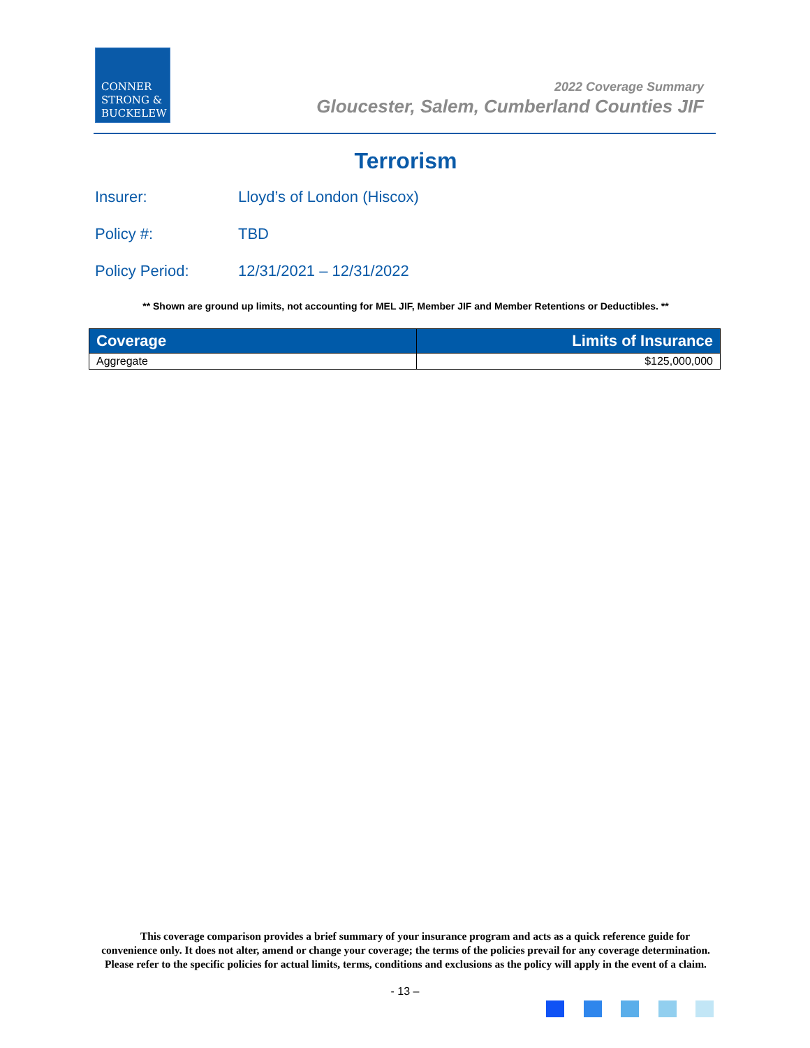CONNER
STRONG &
BUCKELEW
2022 Coverage Summary
Gloucester, Salem, Cumberland Counties JIF
Terrorism
Insurer: Lloyd’s of London (Hiscox)
Policy #: TBD
Policy Period: 12/31/2021 – 12/31/2022
** Shown are ground up limits, not accounting for MEL JIF, Member JIF and Member Retentions or Deductibles. **
| Coverage | Limits of Insurance |
| --- | --- |
| Aggregate | $125,000,000 |
This coverage comparison provides a brief summary of your insurance program and acts as a quick reference guide for convenience only. It does not alter, amend or change your coverage; the terms of the policies prevail for any coverage determination. Please refer to the specific policies for actual limits, terms, conditions and exclusions as the policy will apply in the event of a claim.
- 13 –